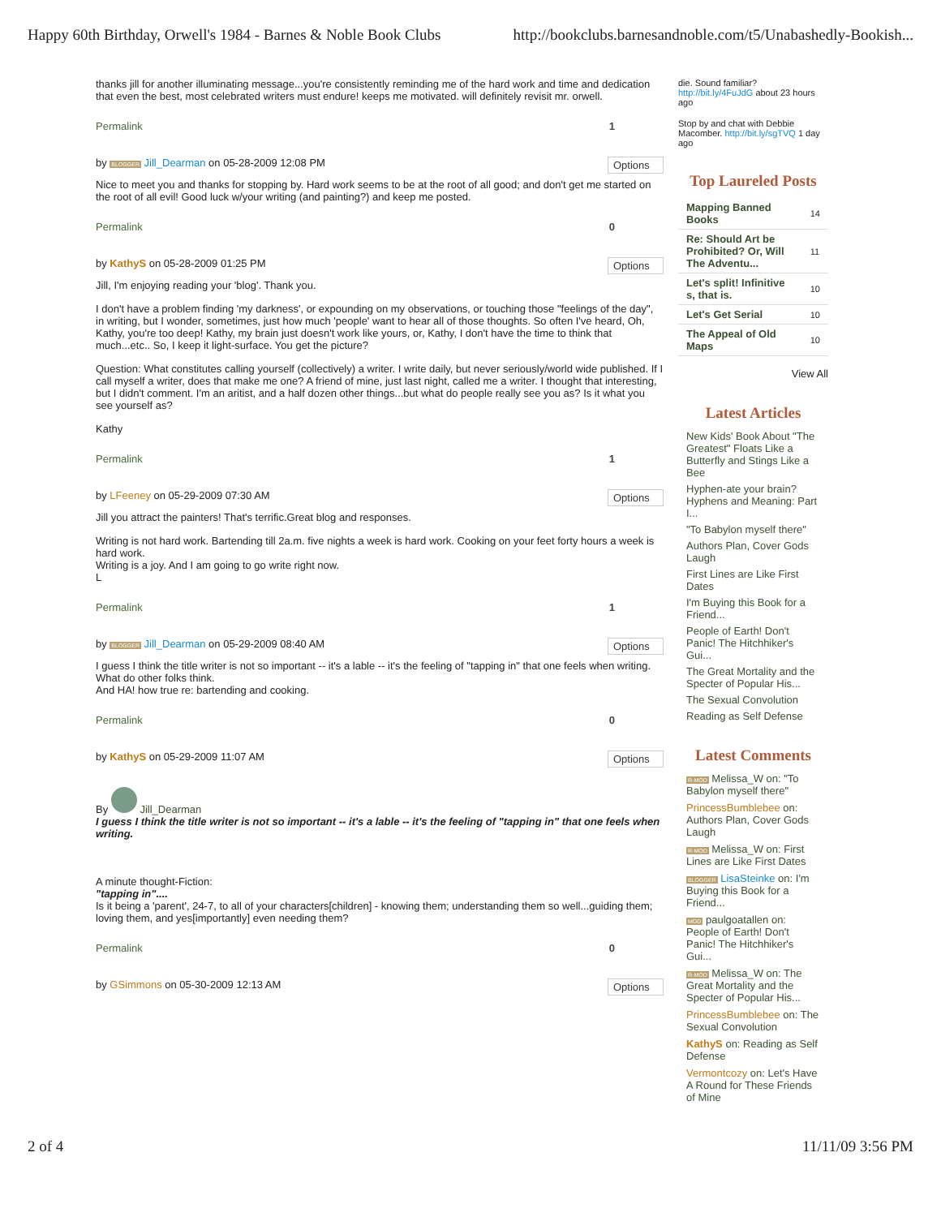Happy 60th Birthday, Orwell's 1984 - Barnes & Noble Book Clubs http://bookclubs.barnesandnoble.com/t5/Unabashedly-Bookish...
thanks jill for another illuminating message...you're consistently reminding me of the hard work and time and dedication that even the best, most celebrated writers must endure! keeps me motivated. will definitely revisit mr. orwell.
Permalink 1
by BLOGGER Jill_Dearman on 05-28-2009 12:08 PM Options
Nice to meet you and thanks for stopping by. Hard work seems to be at the root of all good; and don't get me started on the root of all evil! Good luck w/your writing (and painting?) and keep me posted.
Permalink 0
by KathyS on 05-28-2009 01:25 PM Options
Jill, I'm enjoying reading your 'blog'. Thank you.
I don't have a problem finding 'my darkness', or expounding on my observations, or touching those "feelings of the day", in writing, but I wonder, sometimes, just how much 'people' want to hear all of those thoughts. So often I've heard, Oh, Kathy, you're too deep! Kathy, my brain just doesn't work like yours, or, Kathy, I don't have the time to think that much...etc.. So, I keep it light-surface. You get the picture?
Question: What constitutes calling yourself (collectively) a writer. I write daily, but never seriously/world wide published. If I call myself a writer, does that make me one? A friend of mine, just last night, called me a writer. I thought that interesting, but I didn't comment. I'm an aritist, and a half dozen other things...but what do people really see you as? Is it what you see yourself as?
Kathy
Permalink 1
by LFeeney on 05-29-2009 07:30 AM Options
Jill you attract the painters! That's terrific.Great blog and responses.
Writing is not hard work. Bartending till 2a.m. five nights a week is hard work. Cooking on your feet forty hours a week is hard work.
Writing is a joy. And I am going to go write right now.
L
Permalink 1
by BLOGGER Jill_Dearman on 05-29-2009 08:40 AM Options
I guess I think the title writer is not so important -- it's a lable -- it's the feeling of "tapping in" that one feels when writing. What do other folks think.
And HA! how true re: bartending and cooking.
Permalink 0
by KathyS on 05-29-2009 11:07 AM Options
By Jill_Dearman
I guess I think the title writer is not so important -- it's a lable -- it's the feeling of "tapping in" that one feels when writing.
A minute thought-Fiction:
"tapping in"....
Is it being a 'parent', 24-7, to all of your characters[children] - knowing them; understanding them so well...guiding them; loving them, and yes[importantly] even needing them?
Permalink 0
by GSimmons on 05-30-2009 12:13 AM Options
die. Sound familiar? http://bit.ly/4FuJdG about 23 hours ago
Stop by and chat with Debbie Macomber. http://bit.ly/sgTVQ 1 day ago
Top Laureled Posts
| Mapping Banned Books | 14 |
| Re: Should Art be Prohibited? Or, Will The Adventu... | 11 |
| Let's split! Infinitive s, that is. | 10 |
| Let's Get Serial | 10 |
| The Appeal of Old Maps | 10 |
View All
Latest Articles
New Kids' Book About "The Greatest" Floats Like a Butterfly and Stings Like a Bee
Hyphen-ate your brain? Hyphens and Meaning: Part I...
"To Babylon myself there"
Authors Plan, Cover Gods Laugh
First Lines are Like First Dates
I'm Buying this Book for a Friend...
People of Earth! Don't Panic! The Hitchhiker's Gui...
The Great Mortality and the Specter of Popular His...
The Sexual Convolution
Reading as Self Defense
Latest Comments
R-MOD Melissa_W on: "To Babylon myself there"
PrincessBumblebee on: Authors Plan, Cover Gods Laugh
R-MOD Melissa_W on: First Lines are Like First Dates
BLOGGER LisaSteinke on: I'm Buying this Book for a Friend...
MOD paulgoatallen on: People of Earth! Don't Panic! The Hitchhiker's Gui...
R-MOD Melissa_W on: The Great Mortality and the Specter of Popular His...
PrincessBumblebee on: The Sexual Convolution
KathyS on: Reading as Self Defense
Vermontcozy on: Let's Have A Round for These Friends of Mine
2 of 4 11/11/09 3:56 PM